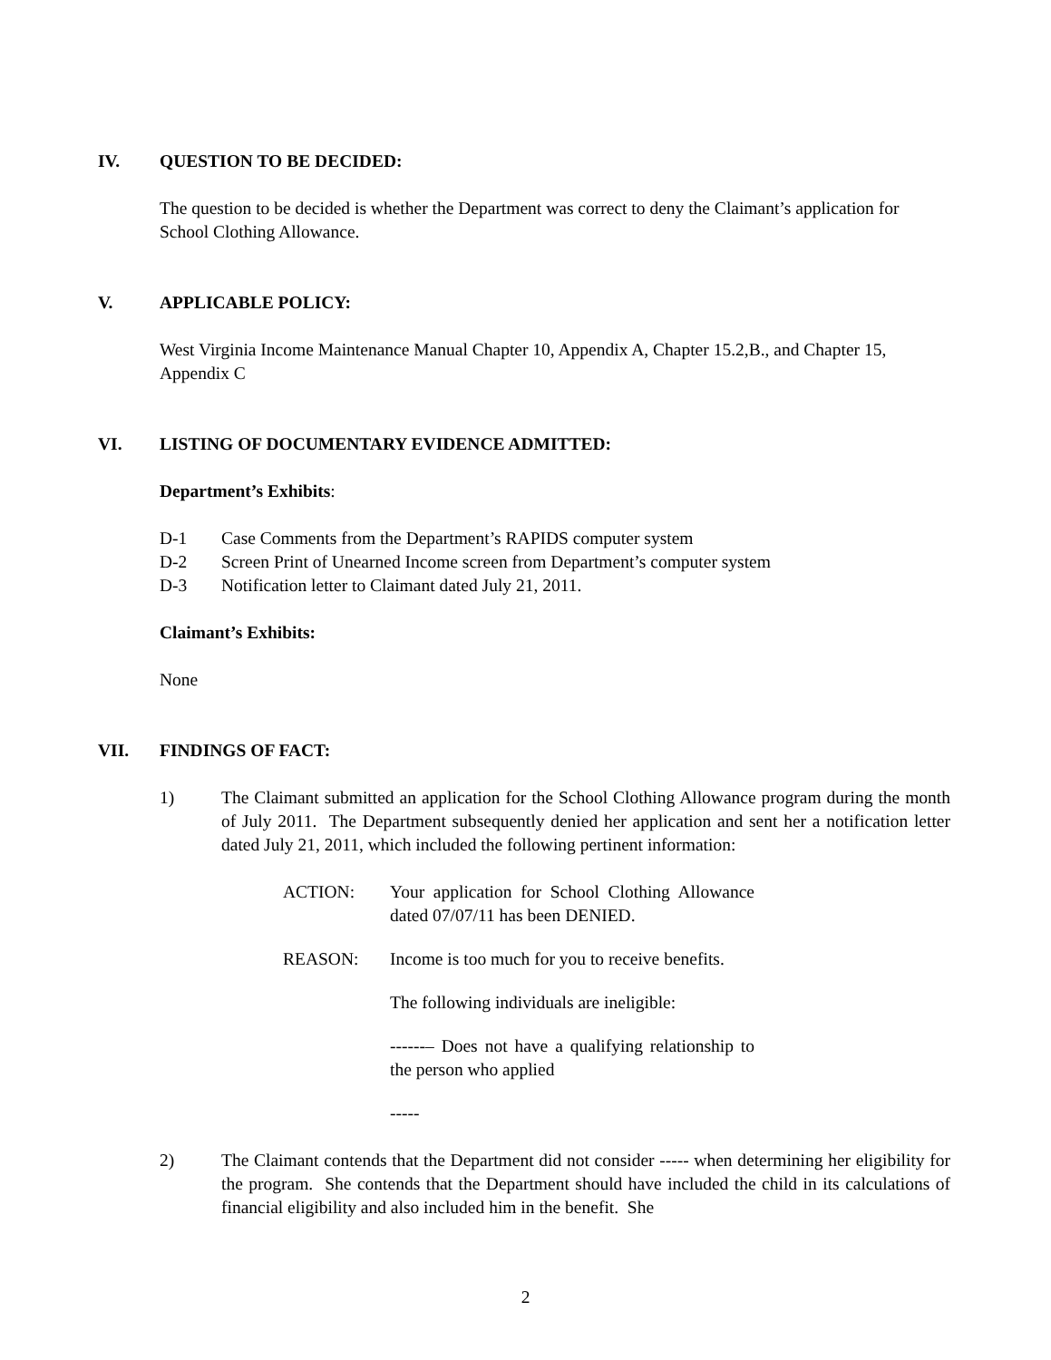IV. QUESTION TO BE DECIDED:
The question to be decided is whether the Department was correct to deny the Claimant’s application for School Clothing Allowance.
V. APPLICABLE POLICY:
West Virginia Income Maintenance Manual Chapter 10, Appendix A, Chapter 15.2,B., and Chapter 15, Appendix C
VI. LISTING OF DOCUMENTARY EVIDENCE ADMITTED:
Department’s Exhibits:
D-1 Case Comments from the Department’s RAPIDS computer system
D-2 Screen Print of Unearned Income screen from Department’s computer system
D-3 Notification letter to Claimant dated July 21, 2011.
Claimant’s Exhibits:
None
VII. FINDINGS OF FACT:
1) The Claimant submitted an application for the School Clothing Allowance program during the month of July 2011. The Department subsequently denied her application and sent her a notification letter dated July 21, 2011, which included the following pertinent information:
ACTION: Your application for School Clothing Allowance dated 07/07/11 has been DENIED.
REASON: Income is too much for you to receive benefits.
The following individuals are ineligible:
------– Does not have a qualifying relationship to the person who applied
-----
2) The Claimant contends that the Department did not consider ----- when determining her eligibility for the program. She contends that the Department should have included the child in its calculations of financial eligibility and also included him in the benefit. She
2